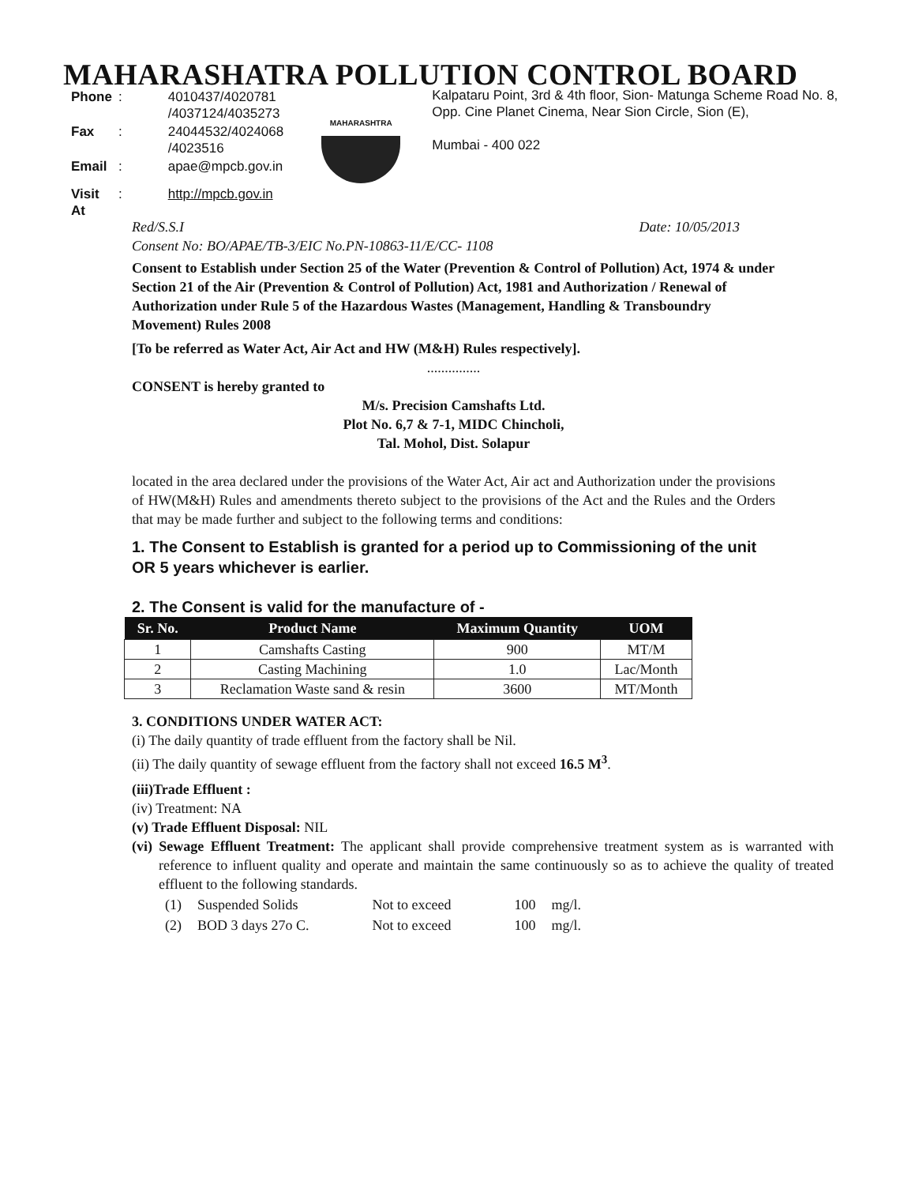MAHARASHATRA POLLUTION CONTROL BOARD
| Phone | : | 4010437/4020781 /4037124/4035273 |
| Fax | : | 24044532/4024068 /4023516 |
| Email | : | apae@mpcb.gov.in |
| Visit At | : | http://mpcb.gov.in |
MAHARASHTRA
Kalpataru Point, 3rd & 4th floor, Sion- Matunga Scheme Road No. 8, Opp. Cine Planet Cinema, Near Sion Circle, Sion (E),
Mumbai - 400 022
Red/S.S.I Date: 10/05/2013
Consent No: BO/APAE/TB-3/EIC No.PN-10863-11/E/CC- 1108
Consent to Establish under Section 25 of the Water (Prevention & Control of Pollution) Act, 1974 & under Section 21 of the Air (Prevention & Control of Pollution) Act, 1981 and Authorization / Renewal of Authorization under Rule 5 of the Hazardous Wastes (Management, Handling & Transboundry Movement) Rules 2008
[To be referred as Water Act, Air Act and HW (M&H) Rules respectively].
...............
CONSENT is hereby granted to
M/s. Precision Camshafts Ltd.
Plot No. 6,7 & 7-1, MIDC Chincholi,
Tal. Mohol, Dist. Solapur
located in the area declared under the provisions of the Water Act, Air act and Authorization under the provisions of HW(M&H) Rules and amendments thereto subject to the provisions of the Act and the Rules and the Orders that may be made further and subject to the following terms and conditions:
1. The Consent to Establish is granted for a period up to Commissioning of the unit OR 5 years whichever is earlier.
2. The Consent is valid for the manufacture of -
| Sr. No. | Product Name | Maximum Quantity | UOM |
| --- | --- | --- | --- |
| 1 | Camshafts Casting | 900 | MT/M |
| 2 | Casting Machining | 1.0 | Lac/Month |
| 3 | Reclamation Waste sand & resin | 3600 | MT/Month |
3. CONDITIONS UNDER WATER ACT:
(i) The daily quantity of trade effluent from the factory shall be Nil.
(ii) The daily quantity of sewage effluent from the factory shall not exceed 16.5 M<sup>3</sup>.
(iii)Trade Effluent :
(iv) Treatment: NA
(v) Trade Effluent Disposal: NIL
(vi) Sewage Effluent Treatment: The applicant shall provide comprehensive treatment system as is warranted with reference to influent quality and operate and maintain the same continuously so as to achieve the quality of treated effluent to the following standards.
| (1) | Suspended Solids | Not to exceed | 100 | mg/l. |
| (2) | BOD 3 days 27o C. | Not to exceed | 100 | mg/l. |